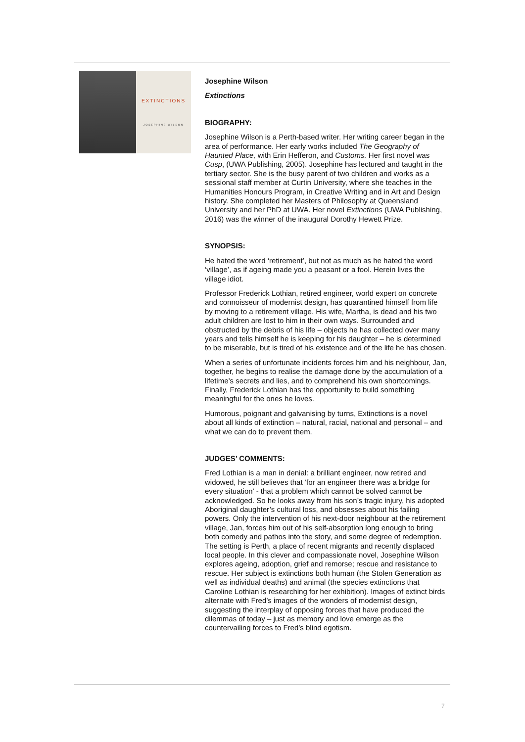EXTINCTIONS
JOSEPHINE WILSON
Josephine Wilson
Extinctions
BIOGRAPHY:
Josephine Wilson is a Perth-based writer. Her writing career began in the area of performance. Her early works included The Geography of Haunted Place, with Erin Hefferon, and Customs. Her first novel was Cusp, (UWA Publishing, 2005). Josephine has lectured and taught in the tertiary sector. She is the busy parent of two children and works as a sessional staff member at Curtin University, where she teaches in the Humanities Honours Program, in Creative Writing and in Art and Design history. She completed her Masters of Philosophy at Queensland University and her PhD at UWA. Her novel Extinctions (UWA Publishing, 2016) was the winner of the inaugural Dorothy Hewett Prize.
SYNOPSIS:
He hated the word ‘retirement’, but not as much as he hated the word ‘village’, as if ageing made you a peasant or a fool. Herein lives the village idiot.
Professor Frederick Lothian, retired engineer, world expert on concrete and connoisseur of modernist design, has quarantined himself from life by moving to a retirement village. His wife, Martha, is dead and his two adult children are lost to him in their own ways. Surrounded and obstructed by the debris of his life – objects he has collected over many years and tells himself he is keeping for his daughter – he is determined to be miserable, but is tired of his existence and of the life he has chosen.
When a series of unfortunate incidents forces him and his neighbour, Jan, together, he begins to realise the damage done by the accumulation of a lifetime’s secrets and lies, and to comprehend his own shortcomings. Finally, Frederick Lothian has the opportunity to build something meaningful for the ones he loves.
Humorous, poignant and galvanising by turns, Extinctions is a novel about all kinds of extinction – natural, racial, national and personal – and what we can do to prevent them.
JUDGES’ COMMENTS:
Fred Lothian is a man in denial: a brilliant engineer, now retired and widowed, he still believes that ‘for an engineer there was a bridge for every situation’ - that a problem which cannot be solved cannot be acknowledged. So he looks away from his son’s tragic injury, his adopted Aboriginal daughter’s cultural loss, and obsesses about his failing powers. Only the intervention of his next-door neighbour at the retirement village, Jan, forces him out of his self-absorption long enough to bring both comedy and pathos into the story, and some degree of redemption. The setting is Perth, a place of recent migrants and recently displaced local people. In this clever and compassionate novel, Josephine Wilson explores ageing, adoption, grief and remorse; rescue and resistance to rescue. Her subject is extinctions both human (the Stolen Generation as well as individual deaths) and animal (the species extinctions that Caroline Lothian is researching for her exhibition). Images of extinct birds alternate with Fred’s images of the wonders of modernist design, suggesting the interplay of opposing forces that have produced the dilemmas of today – just as memory and love emerge as the countervailing forces to Fred’s blind egotism.
7